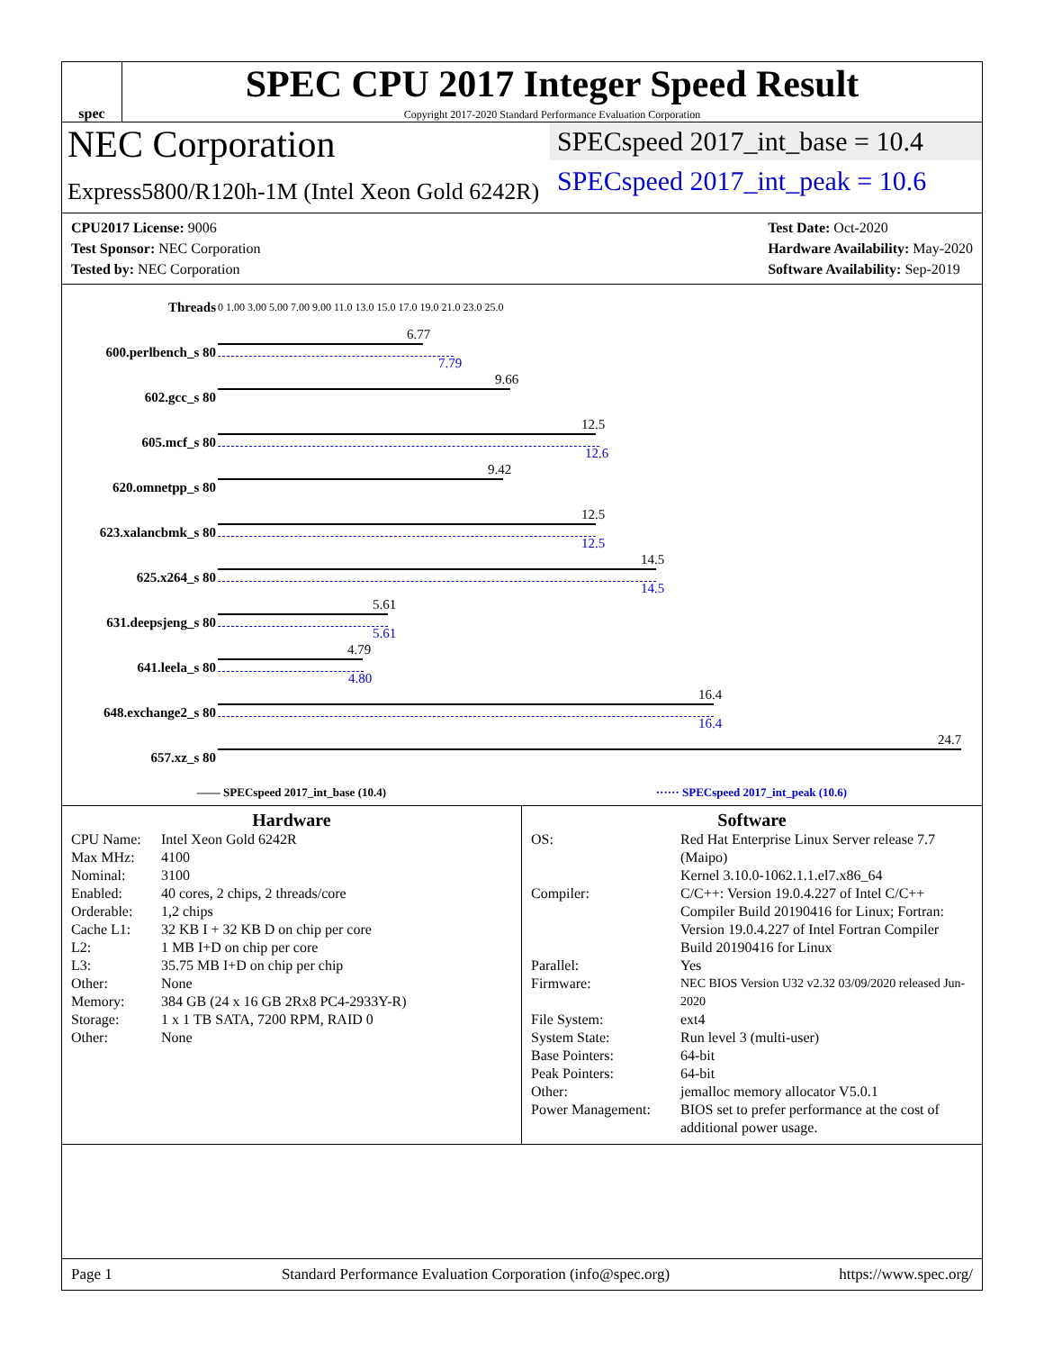spec
SPEC CPU 2017 Integer Speed Result
Copyright 2017-2020 Standard Performance Evaluation Corporation
NEC Corporation
Express5800/R120h-1M (Intel Xeon Gold 6242R)
SPECspeed 2017_int_base = 10.4
SPECspeed 2017_int_peak = 10.6
CPU2017 License: 9006
Test Sponsor: NEC Corporation
Tested by: NEC Corporation
Test Date: Oct-2020
Hardware Availability: May-2020
Software Availability: Sep-2019
| Threads | 0 1.00 3.00 5.00 7.00 9.00 11.0 13.0 15.0 17.0 19.0 21.0 23.0 25.0 |
| 600.perlbench_s 80 | 6.77 7.79 |
| 602.gcc_s 80 | 9.66 |
| 605.mcf_s 80 | 12.5 12.6 |
| 620.omnetpp_s 80 | 9.42 |
| 623.xalancbmk_s 80 | 12.5 12.5 |
| 625.x264_s 80 | 14.5 14.5 |
| 631.deepsjeng_s 80 | 5.61 5.61 |
| 641.leela_s 80 | 4.79 4.80 |
| 648.exchange2_s 80 | 16.4 16.4 |
| 657.xz_s 80 | 24.7 |
—— SPECspeed 2017_int_base (10.4) ······ SPECspeed 2017_int_peak (10.6)
Hardware
CPU Name: Intel Xeon Gold 6242R Max MHz: 4100 Nominal: 3100 Enabled: 40 cores, 2 chips, 2 threads/core Orderable: 1,2 chips Cache L1: 32 KB I + 32 KB D on chip per core L2: 1 MB I+D on chip per core L3: 35.75 MB I+D on chip per chip Other: None Memory: 384 GB (24 x 16 GB 2Rx8 PC4-2933Y-R) Storage: 1 x 1 TB SATA, 7200 RPM, RAID 0 Other: None
Software
OS: Red Hat Enterprise Linux Server release 7.7 (Maipo)
Kernel 3.10.0-1062.1.1.el7.x86_64 Compiler: C/C++: Version 19.0.4.227 of Intel C/C++ Compiler Build 20190416 for Linux; Fortran: Version 19.0.4.227 of Intel Fortran Compiler Build 20190416 for Linux Parallel: Yes Firmware: NEC BIOS Version U32 v2.32 03/09/2020 released Jun-2020 File System: ext4 System State: Run level 3 (multi-user) Base Pointers: 64-bit Peak Pointers: 64-bit Other: jemalloc memory allocator V5.0.1 Power Management: BIOS set to prefer performance at the cost of additional power usage.
Page 1 Standard Performance Evaluation Corporation (info@spec.org) https://www.spec.org/